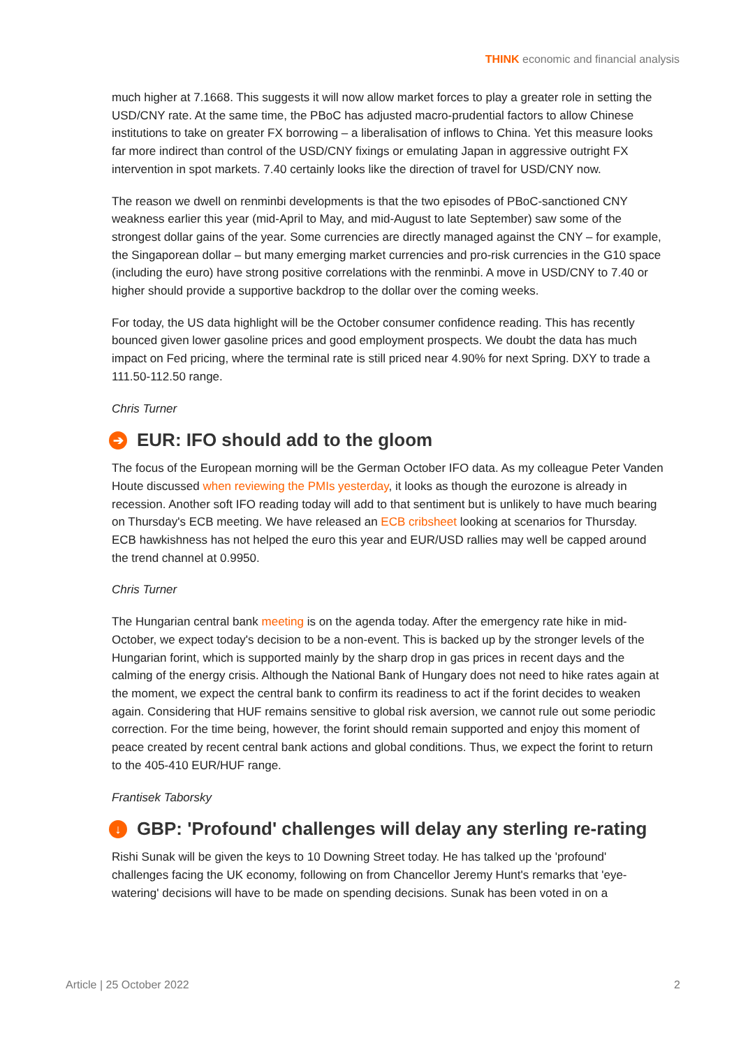THINK economic and financial analysis
much higher at 7.1668. This suggests it will now allow market forces to play a greater role in setting the USD/CNY rate. At the same time, the PBoC has adjusted macro-prudential factors to allow Chinese institutions to take on greater FX borrowing – a liberalisation of inflows to China. Yet this measure looks far more indirect than control of the USD/CNY fixings or emulating Japan in aggressive outright FX intervention in spot markets. 7.40 certainly looks like the direction of travel for USD/CNY now.
The reason we dwell on renminbi developments is that the two episodes of PBoC-sanctioned CNY weakness earlier this year (mid-April to May, and mid-August to late September) saw some of the strongest dollar gains of the year. Some currencies are directly managed against the CNY – for example, the Singaporean dollar – but many emerging market currencies and pro-risk currencies in the G10 space (including the euro) have strong positive correlations with the renminbi. A move in USD/CNY to 7.40 or higher should provide a supportive backdrop to the dollar over the coming weeks.
For today, the US data highlight will be the October consumer confidence reading. This has recently bounced given lower gasoline prices and good employment prospects. We doubt the data has much impact on Fed pricing, where the terminal rate is still priced near 4.90% for next Spring. DXY to trade a 111.50-112.50 range.
Chris Turner
➔ EUR: IFO should add to the gloom
The focus of the European morning will be the German October IFO data. As my colleague Peter Vanden Houte discussed when reviewing the PMIs yesterday, it looks as though the eurozone is already in recession. Another soft IFO reading today will add to that sentiment but is unlikely to have much bearing on Thursday's ECB meeting. We have released an ECB cribsheet looking at scenarios for Thursday. ECB hawkishness has not helped the euro this year and EUR/USD rallies may well be capped around the trend channel at 0.9950.
Chris Turner
The Hungarian central bank meeting is on the agenda today. After the emergency rate hike in mid-October, we expect today's decision to be a non-event. This is backed up by the stronger levels of the Hungarian forint, which is supported mainly by the sharp drop in gas prices in recent days and the calming of the energy crisis. Although the National Bank of Hungary does not need to hike rates again at the moment, we expect the central bank to confirm its readiness to act if the forint decides to weaken again. Considering that HUF remains sensitive to global risk aversion, we cannot rule out some periodic correction. For the time being, however, the forint should remain supported and enjoy this moment of peace created by recent central bank actions and global conditions. Thus, we expect the forint to return to the 405-410 EUR/HUF range.
Frantisek Taborsky
↓ GBP: 'Profound' challenges will delay any sterling re-rating
Rishi Sunak will be given the keys to 10 Downing Street today. He has talked up the 'profound' challenges facing the UK economy, following on from Chancellor Jeremy Hunt's remarks that 'eye-watering' decisions will have to be made on spending decisions. Sunak has been voted in on a
Article | 25 October 2022 2